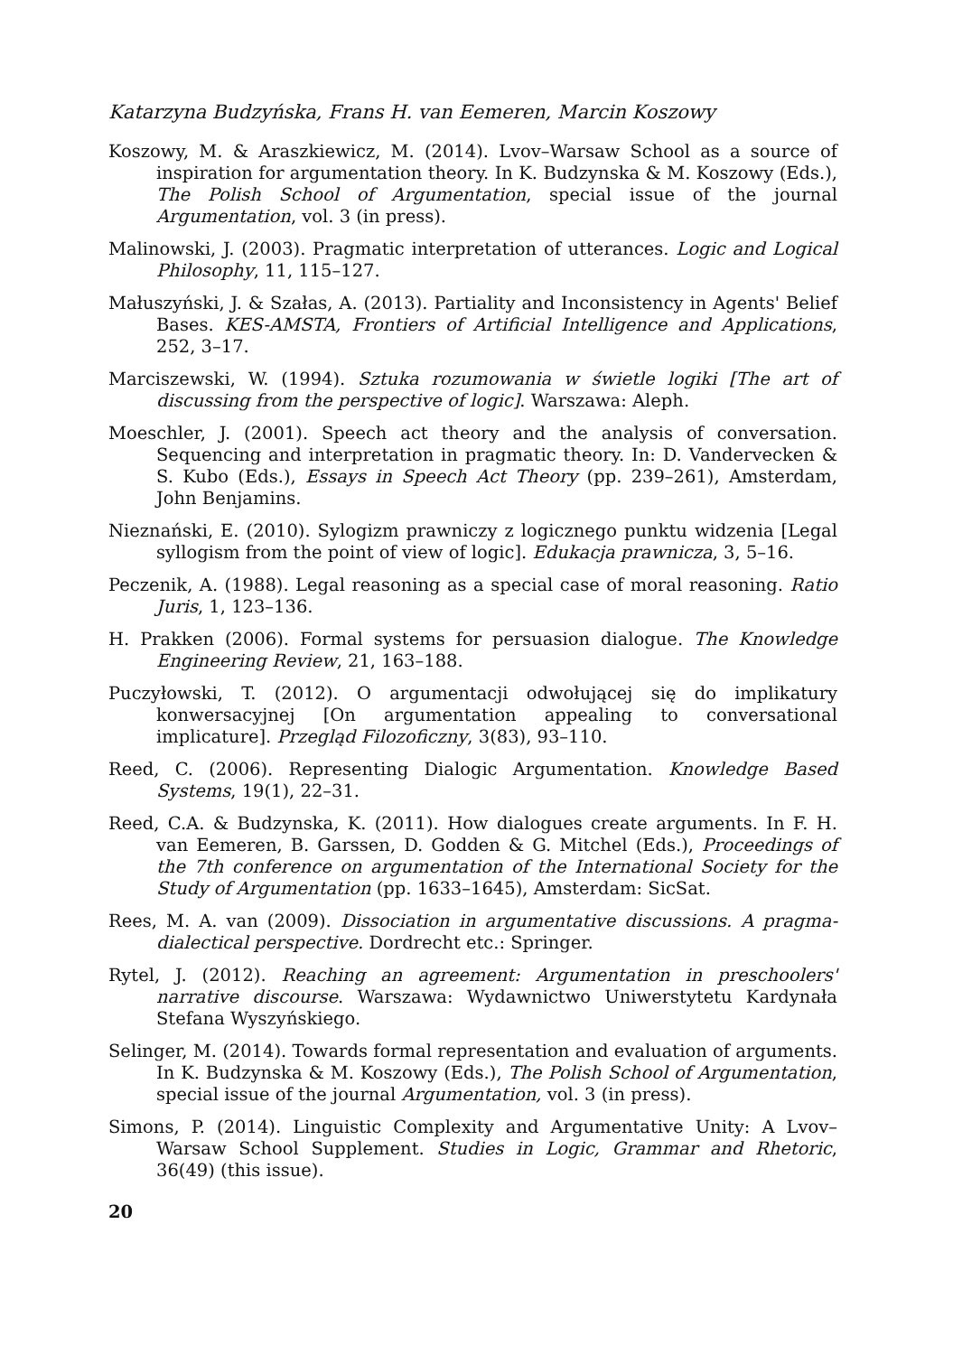Katarzyna Budzyńska, Frans H. van Eemeren, Marcin Koszowy
Koszowy, M. & Araszkiewicz, M. (2014). Lvov–Warsaw School as a source of inspiration for argumentation theory. In K. Budzynska & M. Koszowy (Eds.), The Polish School of Argumentation, special issue of the journal Argumentation, vol. 3 (in press).
Malinowski, J. (2003). Pragmatic interpretation of utterances. Logic and Logical Philosophy, 11, 115–127.
Małuszyński, J. & Szałas, A. (2013). Partiality and Inconsistency in Agents' Belief Bases. KES-AMSTA, Frontiers of Artificial Intelligence and Applications, 252, 3–17.
Marciszewski, W. (1994). Sztuka rozumowania w świetle logiki [The art of discussing from the perspective of logic]. Warszawa: Aleph.
Moeschler, J. (2001). Speech act theory and the analysis of conversation. Sequencing and interpretation in pragmatic theory. In: D. Vandervecken & S. Kubo (Eds.), Essays in Speech Act Theory (pp. 239–261), Amsterdam, John Benjamins.
Nieznański, E. (2010). Sylogizm prawniczy z logicznego punktu widzenia [Legal syllogism from the point of view of logic]. Edukacja prawnicza, 3, 5–16.
Peczenik, A. (1988). Legal reasoning as a special case of moral reasoning. Ratio Juris, 1, 123–136.
H. Prakken (2006). Formal systems for persuasion dialogue. The Knowledge Engineering Review, 21, 163–188.
Puczyłowski, T. (2012). O argumentacji odwołującej się do implikatury konwersacyjnej [On argumentation appealing to conversational implicature]. Przegląd Filozoficzny, 3(83), 93–110.
Reed, C. (2006). Representing Dialogic Argumentation. Knowledge Based Systems, 19(1), 22–31.
Reed, C.A. & Budzynska, K. (2011). How dialogues create arguments. In F. H. van Eemeren, B. Garssen, D. Godden & G. Mitchel (Eds.), Proceedings of the 7th conference on argumentation of the International Society for the Study of Argumentation (pp. 1633–1645), Amsterdam: SicSat.
Rees, M. A. van (2009). Dissociation in argumentative discussions. A pragma-dialectical perspective. Dordrecht etc.: Springer.
Rytel, J. (2012). Reaching an agreement: Argumentation in preschoolers' narrative discourse. Warszawa: Wydawnictwo Uniwerstytetu Kardynała Stefana Wyszyńskiego.
Selinger, M. (2014). Towards formal representation and evaluation of arguments. In K. Budzynska & M. Koszowy (Eds.), The Polish School of Argumentation, special issue of the journal Argumentation, vol. 3 (in press).
Simons, P. (2014). Linguistic Complexity and Argumentative Unity: A Lvov–Warsaw School Supplement. Studies in Logic, Grammar and Rhetoric, 36(49) (this issue).
20